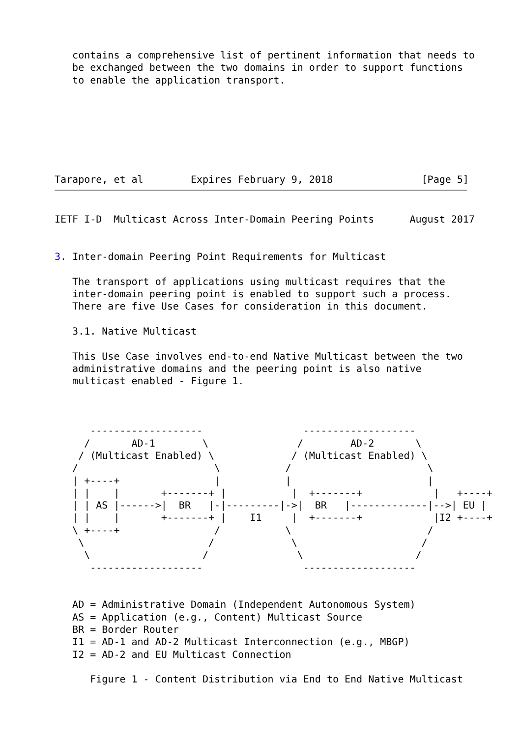contains a comprehensive list of pertinent information that needs to
   be exchanged between the two domains in order to support functions
   to enable the application transport.







Tarapore, et al        Expires February 9, 2018               [Page 5]
IETF I-D  Multicast Across Inter-Domain Peering Points      August 2017


3. Inter-domain Peering Point Requirements for Multicast

   The transport of applications using multicast requires that the
   inter-domain peering point is enabled to support such a process.
   There are five Use Cases for consideration in this document.

   3.1. Native Multicast

   This Use Case involves end-to-end Native Multicast between the two
   administrative domains and the peering point is also native
   multicast enabled - Figure 1.



      -------------------                 -------------------
     /       AD-1        \               /        AD-2       \
    / (Multicast Enabled) \             / (Multicast Enabled) \
   /                       \           /                       \
   | +----+                |           |                       |
   | |    |       +-------+ |           |  +-------+            |   +----+
   | | AS |------>|  BR   |-|---------|->|  BR   |-------------|-->| EU |
   | |    |       +-------+ |    I1     |  +-------+            |I2 +----+
   \ +----+                /           \                       /
    \                     /             \                     /
     \                   /               \                   /
      -------------------                 -------------------


   AD = Administrative Domain (Independent Autonomous System)
   AS = Application (e.g., Content) Multicast Source
   BR = Border Router
   I1 = AD-1 and AD-2 Multicast Interconnection (e.g., MBGP)
   I2 = AD-2 and EU Multicast Connection

      Figure 1 - Content Distribution via End to End Native Multicast